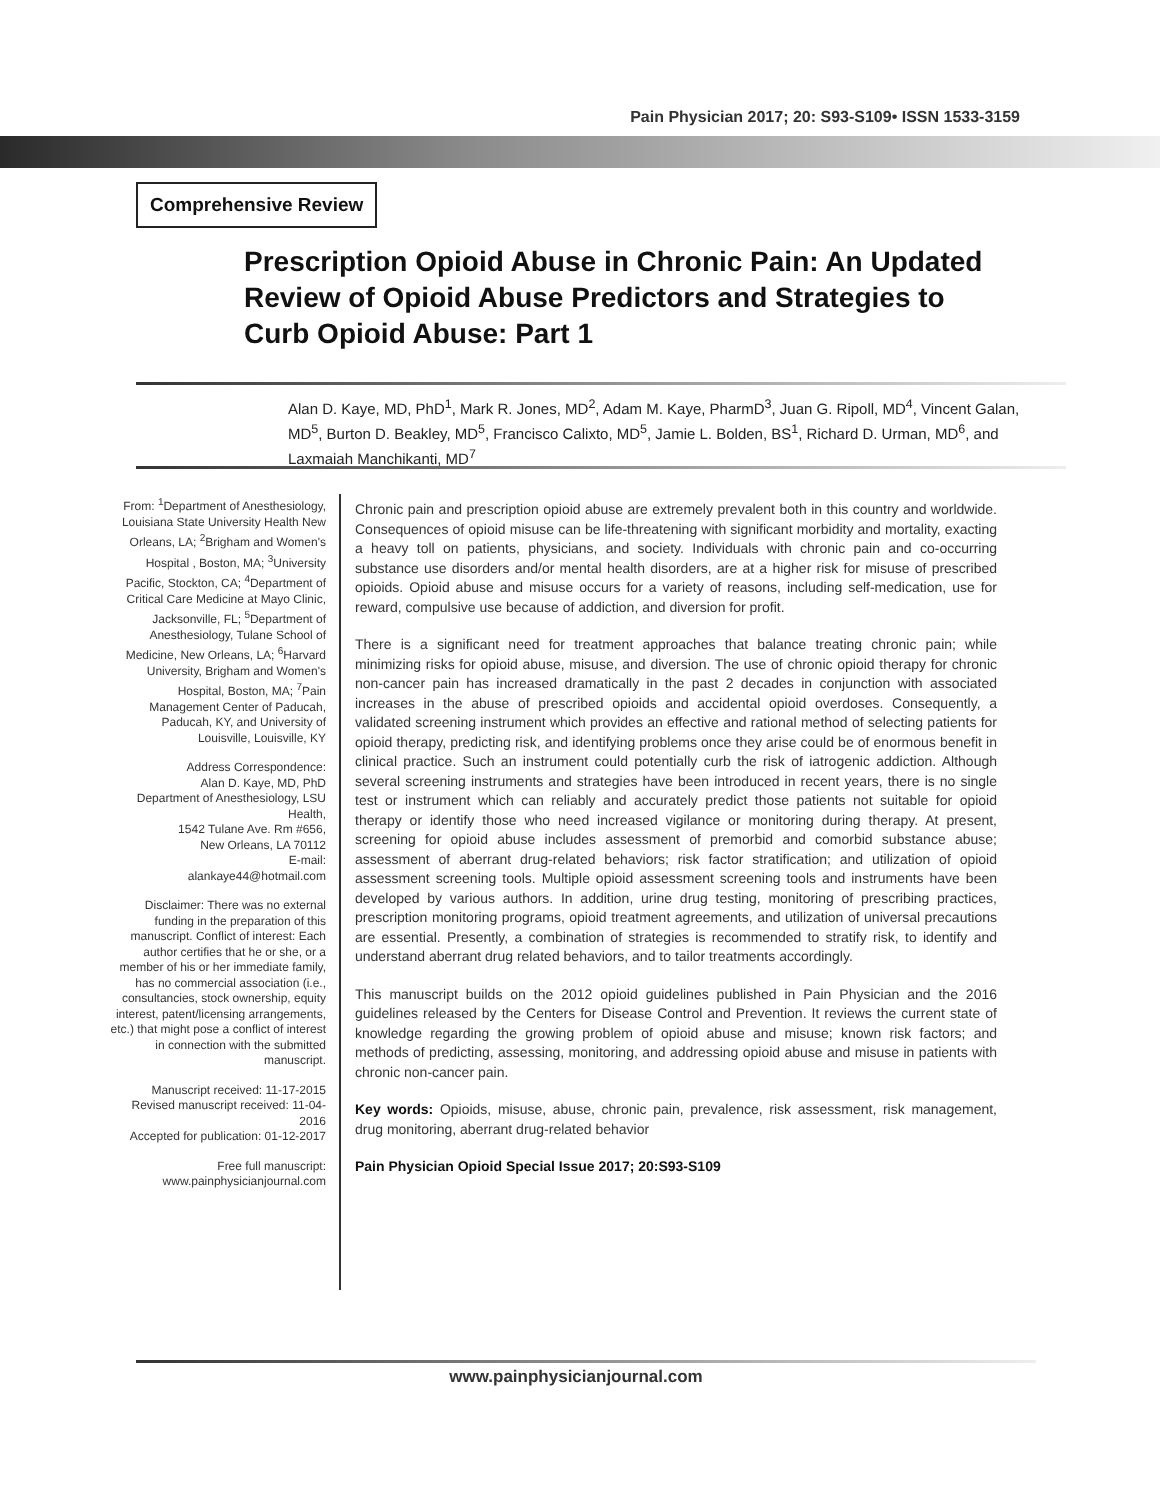Pain Physician 2017; 20: S93-S109• ISSN 1533-3159
Comprehensive Review
Prescription Opioid Abuse in Chronic Pain: An Updated Review of Opioid Abuse Predictors and Strategies to Curb Opioid Abuse: Part 1
Alan D. Kaye, MD, PhD<sup>1</sup>, Mark R. Jones, MD<sup>2</sup>, Adam M. Kaye, PharmD<sup>3</sup>, Juan G. Ripoll, MD<sup>4</sup>, Vincent Galan, MD<sup>5</sup>, Burton D. Beakley, MD<sup>5</sup>, Francisco Calixto, MD<sup>5</sup>, Jamie L. Bolden, BS<sup>1</sup>, Richard D. Urman, MD<sup>6</sup>, and Laxmaiah Manchikanti, MD<sup>7</sup>
From: <sup>1</sup>Department of Anesthesiology, Louisiana State University Health New Orleans, LA; <sup>2</sup>Brigham and Women's Hospital , Boston, MA; <sup>3</sup>University Pacific, Stockton, CA; <sup>4</sup>Department of Critical Care Medicine at Mayo Clinic, Jacksonville, FL; <sup>5</sup>Department of Anesthesiology, Tulane School of Medicine, New Orleans, LA; <sup>6</sup>Harvard University, Brigham and Women's Hospital, Boston, MA; <sup>7</sup>Pain Management Center of Paducah, Paducah, KY, and University of Louisville, Louisville, KY
Address Correspondence:
Alan D. Kaye, MD, PhD
Department of Anesthesiology, LSU Health,
1542 Tulane Ave. Rm #656,
New Orleans, LA 70112
E-mail:
alankaye44@hotmail.com
Disclaimer: There was no external funding in the preparation of this manuscript. Conflict of interest: Each author certifies that he or she, or a member of his or her immediate family, has no commercial association (i.e., consultancies, stock ownership, equity interest, patent/licensing arrangements, etc.) that might pose a conflict of interest in connection with the submitted manuscript.
Manuscript received: 11-17-2015
Revised manuscript received: 11-04-2016
Accepted for publication: 01-12-2017
Free full manuscript:
www.painphysicianjournal.com
Chronic pain and prescription opioid abuse are extremely prevalent both in this country and worldwide. Consequences of opioid misuse can be life-threatening with significant morbidity and mortality, exacting a heavy toll on patients, physicians, and society. Individuals with chronic pain and co-occurring substance use disorders and/or mental health disorders, are at a higher risk for misuse of prescribed opioids. Opioid abuse and misuse occurs for a variety of reasons, including self-medication, use for reward, compulsive use because of addiction, and diversion for profit.
There is a significant need for treatment approaches that balance treating chronic pain; while minimizing risks for opioid abuse, misuse, and diversion. The use of chronic opioid therapy for chronic non-cancer pain has increased dramatically in the past 2 decades in conjunction with associated increases in the abuse of prescribed opioids and accidental opioid overdoses. Consequently, a validated screening instrument which provides an effective and rational method of selecting patients for opioid therapy, predicting risk, and identifying problems once they arise could be of enormous benefit in clinical practice. Such an instrument could potentially curb the risk of iatrogenic addiction. Although several screening instruments and strategies have been introduced in recent years, there is no single test or instrument which can reliably and accurately predict those patients not suitable for opioid therapy or identify those who need increased vigilance or monitoring during therapy. At present, screening for opioid abuse includes assessment of premorbid and comorbid substance abuse; assessment of aberrant drug-related behaviors; risk factor stratification; and utilization of opioid assessment screening tools. Multiple opioid assessment screening tools and instruments have been developed by various authors. In addition, urine drug testing, monitoring of prescribing practices, prescription monitoring programs, opioid treatment agreements, and utilization of universal precautions are essential. Presently, a combination of strategies is recommended to stratify risk, to identify and understand aberrant drug related behaviors, and to tailor treatments accordingly.
This manuscript builds on the 2012 opioid guidelines published in Pain Physician and the 2016 guidelines released by the Centers for Disease Control and Prevention. It reviews the current state of knowledge regarding the growing problem of opioid abuse and misuse; known risk factors; and methods of predicting, assessing, monitoring, and addressing opioid abuse and misuse in patients with chronic non-cancer pain.
Key words: Opioids, misuse, abuse, chronic pain, prevalence, risk assessment, risk management, drug monitoring, aberrant drug-related behavior
Pain Physician Opioid Special Issue 2017; 20:S93-S109
www.painphysicianjournal.com